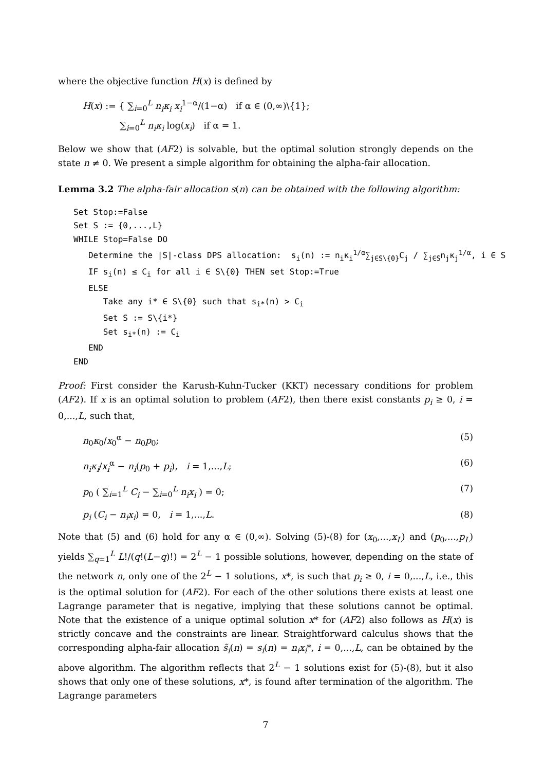where the objective function H(x) is defined by
H(x) := { ∑<sub>i=0</sub><sup>L</sup> n<sub>i</sub>κ<sub>i</sub> x<sub>i</sub><sup>1−α</sup>/(1−α) if α ∈ (0,∞)\{1};
∑<sub>i=0</sub><sup>L</sup> n<sub>i</sub>κ<sub>i</sub> log(x<sub>i</sub>) if α = 1.
Below we show that (AF2) is solvable, but the optimal solution strongly depends on the state n ≠ 0. We present a simple algorithm for obtaining the alpha-fair allocation.
Lemma 3.2 The alpha-fair allocation s(n) can be obtained with the following algorithm:
Set Stop:=False
Set S := {0,...,L}
WHILE Stop=False DO
Determine the |S|-class DPS allocation: s<sub>i</sub>(n) := n<sub>i</sub>κ<sub>i</sub><sup>1/α</sup>∑<sub>j∈S\{0}</sub>C<sub>j</sub> / ∑<sub>j∈S</sub>n<sub>j</sub>κ<sub>j</sub><sup>1/α</sup>, i ∈ S
IF s<sub>i</sub>(n) ≤ C<sub>i</sub> for all i ∈ S\{0} THEN set Stop:=True
ELSE
Take any i* ∈ S\{0} such that s<sub>i*</sub>(n) > C<sub>i</sub>
Set S := S\{i*}
Set s<sub>i*</sub>(n) := C<sub>i</sub>
END
END
Proof: First consider the Karush-Kuhn-Tucker (KKT) necessary conditions for problem (AF2). If x is an optimal solution to problem (AF2), then there exist constants p<sub>i</sub> ≥ 0, i = 0,...,L, such that,
n<sub>0</sub>κ<sub>0</sub>/x<sub>0</sub><sup>α</sup> − n<sub>0</sub>p<sub>0</sub>; (5)
n<sub>i</sub>κ<sub>i</sub>/x<sub>i</sub><sup>α</sup> − n<sub>i</sub>(p<sub>0</sub> + p<sub>i</sub>), i = 1,...,L; (6)
p<sub>0</sub> ( ∑<sub>i=1</sub><sup>L</sup> C<sub>i</sub> − ∑<sub>i=0</sub><sup>L</sup> n<sub>i</sub>x<sub>i</sub> ) = 0; (7)
p<sub>i</sub> (C<sub>i</sub> − n<sub>i</sub>x<sub>i</sub>) = 0, i = 1,...,L. (8)
Note that (5) and (6) hold for any α ∈ (0,∞). Solving (5)-(8) for (x<sub>0</sub>,...,x<sub>L</sub>) and (p<sub>0</sub>,...,p<sub>L</sub>) yields ∑<sub>q=1</sub><sup>L</sup> L!/(q!(L−q)!) = 2<sup>L</sup> − 1 possible solutions, however, depending on the state of the network n, only one of the 2<sup>L</sup> − 1 solutions, x*, is such that p<sub>i</sub> ≥ 0, i = 0,...,L, i.e., this is the optimal solution for (AF2). For each of the other solutions there exists at least one Lagrange parameter that is negative, implying that these solutions cannot be optimal. Note that the existence of a unique optimal solution x* for (AF2) also follows as H(x) is strictly concave and the constraints are linear. Straightforward calculus shows that the corresponding alpha-fair allocation s̃<sub>i</sub>(n) = s<sub>i</sub>(n) = n<sub>i</sub>x<sub>i</sub>*, i = 0,...,L, can be obtained by the above algorithm. The algorithm reflects that 2<sup>L</sup> − 1 solutions exist for (5)-(8), but it also shows that only one of these solutions, x*, is found after termination of the algorithm. The Lagrange parameters
7